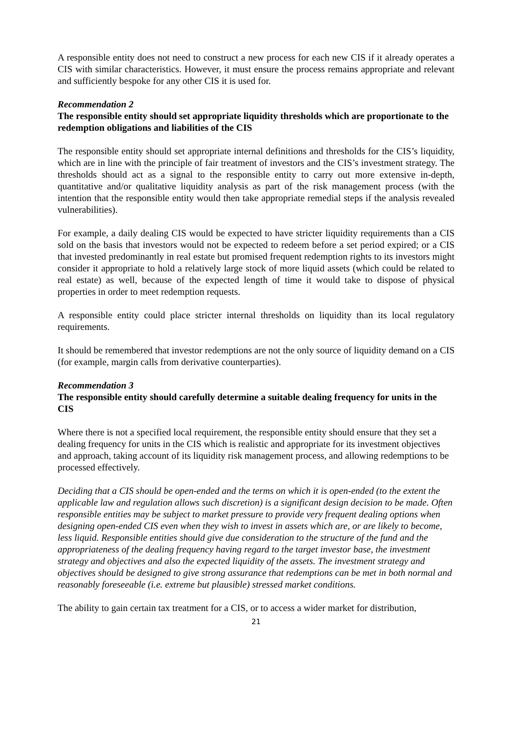A responsible entity does not need to construct a new process for each new CIS if it already operates a CIS with similar characteristics. However, it must ensure the process remains appropriate and relevant and sufficiently bespoke for any other CIS it is used for.
Recommendation 2
The responsible entity should set appropriate liquidity thresholds which are proportionate to the redemption obligations and liabilities of the CIS
The responsible entity should set appropriate internal definitions and thresholds for the CIS’s liquidity, which are in line with the principle of fair treatment of investors and the CIS’s investment strategy. The thresholds should act as a signal to the responsible entity to carry out more extensive in-depth, quantitative and/or qualitative liquidity analysis as part of the risk management process (with the intention that the responsible entity would then take appropriate remedial steps if the analysis revealed vulnerabilities).
For example, a daily dealing CIS would be expected to have stricter liquidity requirements than a CIS sold on the basis that investors would not be expected to redeem before a set period expired; or a CIS that invested predominantly in real estate but promised frequent redemption rights to its investors might consider it appropriate to hold a relatively large stock of more liquid assets (which could be related to real estate) as well, because of the expected length of time it would take to dispose of physical properties in order to meet redemption requests.
A responsible entity could place stricter internal thresholds on liquidity than its local regulatory requirements.
It should be remembered that investor redemptions are not the only source of liquidity demand on a CIS (for example, margin calls from derivative counterparties).
Recommendation 3
The responsible entity should carefully determine a suitable dealing frequency for units in the CIS
Where there is not a specified local requirement, the responsible entity should ensure that they set a dealing frequency for units in the CIS which is realistic and appropriate for its investment objectives and approach, taking account of its liquidity risk management process, and allowing redemptions to be processed effectively.
Deciding that a CIS should be open-ended and the terms on which it is open-ended (to the extent the applicable law and regulation allows such discretion) is a significant design decision to be made. Often responsible entities may be subject to market pressure to provide very frequent dealing options when designing open-ended CIS even when they wish to invest in assets which are, or are likely to become, less liquid. Responsible entities should give due consideration to the structure of the fund and the appropriateness of the dealing frequency having regard to the target investor base, the investment strategy and objectives and also the expected liquidity of the assets. The investment strategy and objectives should be designed to give strong assurance that redemptions can be met in both normal and reasonably foreseeable (i.e. extreme but plausible) stressed market conditions.
The ability to gain certain tax treatment for a CIS, or to access a wider market for distribution,
21